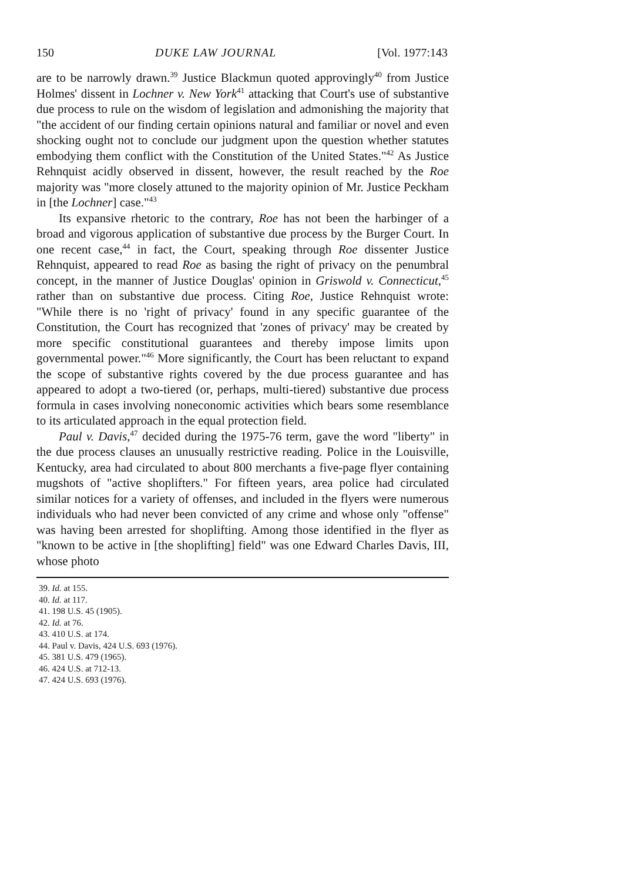150 DUKE LAW JOURNAL [Vol. 1977:143
are to be narrowly drawn.<sup>39</sup> Justice Blackmun quoted approvingly<sup>40</sup> from Justice Holmes' dissent in Lochner v. New York<sup>41</sup> attacking that Court's use of substantive due process to rule on the wisdom of legislation and admonishing the majority that "the accident of our finding certain opinions natural and familiar or novel and even shocking ought not to conclude our judgment upon the question whether statutes embodying them conflict with the Constitution of the United States."<sup>42</sup> As Justice Rehnquist acidly observed in dissent, however, the result reached by the Roe majority was "more closely attuned to the majority opinion of Mr. Justice Peckham in [the Lochner] case."<sup>43</sup>
Its expansive rhetoric to the contrary, Roe has not been the harbinger of a broad and vigorous application of substantive due process by the Burger Court. In one recent case,<sup>44</sup> in fact, the Court, speaking through Roe dissenter Justice Rehnquist, appeared to read Roe as basing the right of privacy on the penumbral concept, in the manner of Justice Douglas' opinion in Griswold v. Connecticut,<sup>45</sup> rather than on substantive due process. Citing Roe, Justice Rehnquist wrote: "While there is no 'right of privacy' found in any specific guarantee of the Constitution, the Court has recognized that 'zones of privacy' may be created by more specific constitutional guarantees and thereby impose limits upon governmental power."<sup>46</sup> More significantly, the Court has been reluctant to expand the scope of substantive rights covered by the due process guarantee and has appeared to adopt a two-tiered (or, perhaps, multi-tiered) substantive due process formula in cases involving noneconomic activities which bears some resemblance to its articulated approach in the equal protection field.
Paul v. Davis,<sup>47</sup> decided during the 1975-76 term, gave the word "liberty" in the due process clauses an unusually restrictive reading. Police in the Louisville, Kentucky, area had circulated to about 800 merchants a five-page flyer containing mugshots of "active shoplifters." For fifteen years, area police had circulated similar notices for a variety of offenses, and included in the flyers were numerous individuals who had never been convicted of any crime and whose only "offense" was having been arrested for shoplifting. Among those identified in the flyer as "known to be active in [the shoplifting] field" was one Edward Charles Davis, III, whose photo
39. Id. at 155.
40. Id. at 117.
41. 198 U.S. 45 (1905).
42. Id. at 76.
43. 410 U.S. at 174.
44. Paul v. Davis, 424 U.S. 693 (1976).
45. 381 U.S. 479 (1965).
46. 424 U.S. at 712-13.
47. 424 U.S. 693 (1976).